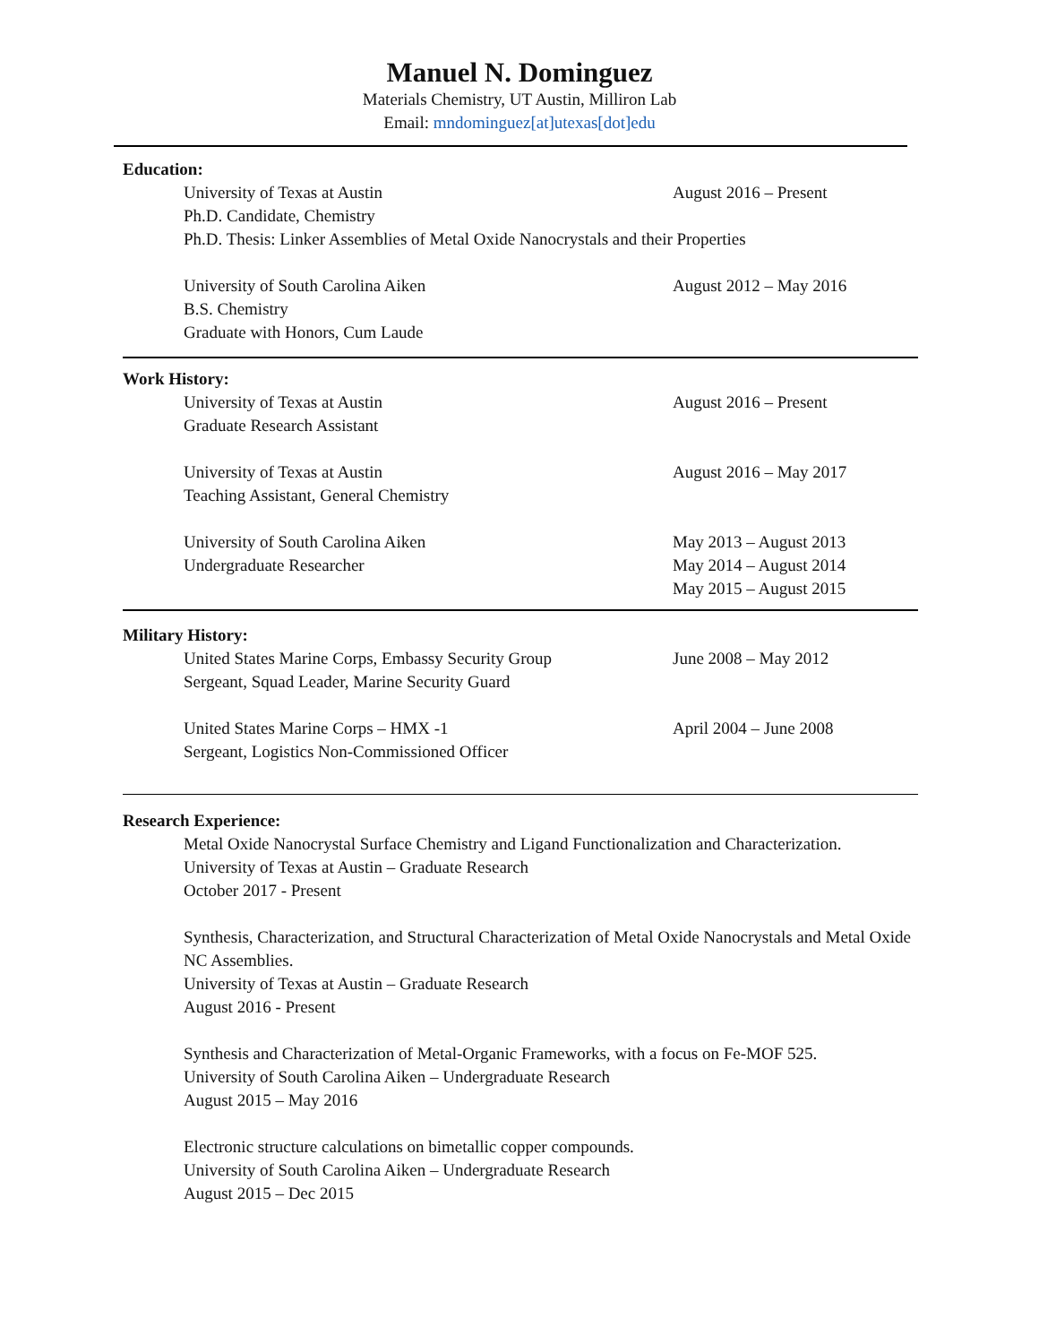Manuel N. Dominguez
Materials Chemistry, UT Austin, Milliron Lab
Email: mndominguez[at]utexas[dot]edu
Education:
University of Texas at Austin
Ph.D. Candidate, Chemistry
August 2016 – Present
Ph.D. Thesis: Linker Assemblies of Metal Oxide Nanocrystals and their Properties
University of South Carolina Aiken
B.S. Chemistry
Graduate with Honors, Cum Laude
August 2012 – May 2016
Work History:
University of Texas at Austin
Graduate Research Assistant
August 2016 – Present
University of Texas at Austin
Teaching Assistant, General Chemistry
August 2016 – May 2017
University of South Carolina Aiken
Undergraduate Researcher
May 2013 – August 2013
May 2014 – August 2014
May 2015 – August 2015
Military History:
United States Marine Corps, Embassy Security Group
Sergeant, Squad Leader, Marine Security Guard
June 2008 – May 2012
United States Marine Corps – HMX -1
Sergeant, Logistics Non-Commissioned Officer
April 2004 – June 2008
Research Experience:
Metal Oxide Nanocrystal Surface Chemistry and Ligand Functionalization and Characterization.
University of Texas at Austin – Graduate Research
October 2017 - Present
Synthesis, Characterization, and Structural Characterization of Metal Oxide Nanocrystals and Metal Oxide NC Assemblies.
University of Texas at Austin – Graduate Research
August 2016 - Present
Synthesis and Characterization of Metal-Organic Frameworks, with a focus on Fe-MOF 525.
University of South Carolina Aiken – Undergraduate Research
August 2015 – May 2016
Electronic structure calculations on bimetallic copper compounds.
University of South Carolina Aiken – Undergraduate Research
August 2015 – Dec 2015